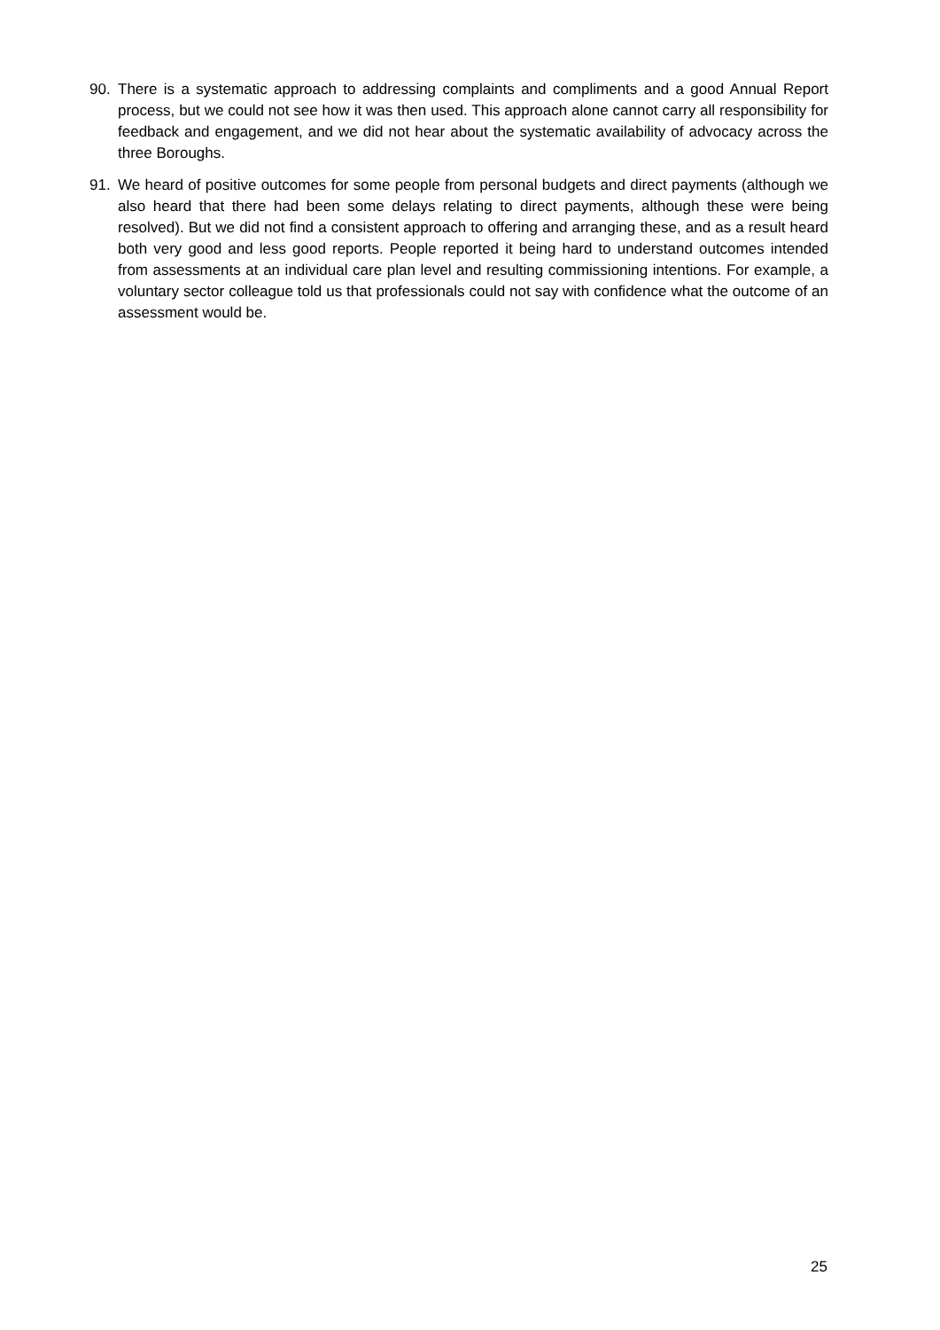90. There is a systematic approach to addressing complaints and compliments and a good Annual Report process, but we could not see how it was then used. This approach alone cannot carry all responsibility for feedback and engagement, and we did not hear about the systematic availability of advocacy across the three Boroughs.
91. We heard of positive outcomes for some people from personal budgets and direct payments (although we also heard that there had been some delays relating to direct payments, although these were being resolved). But we did not find a consistent approach to offering and arranging these, and as a result heard both very good and less good reports. People reported it being hard to understand outcomes intended from assessments at an individual care plan level and resulting commissioning intentions. For example, a voluntary sector colleague told us that professionals could not say with confidence what the outcome of an assessment would be.
25